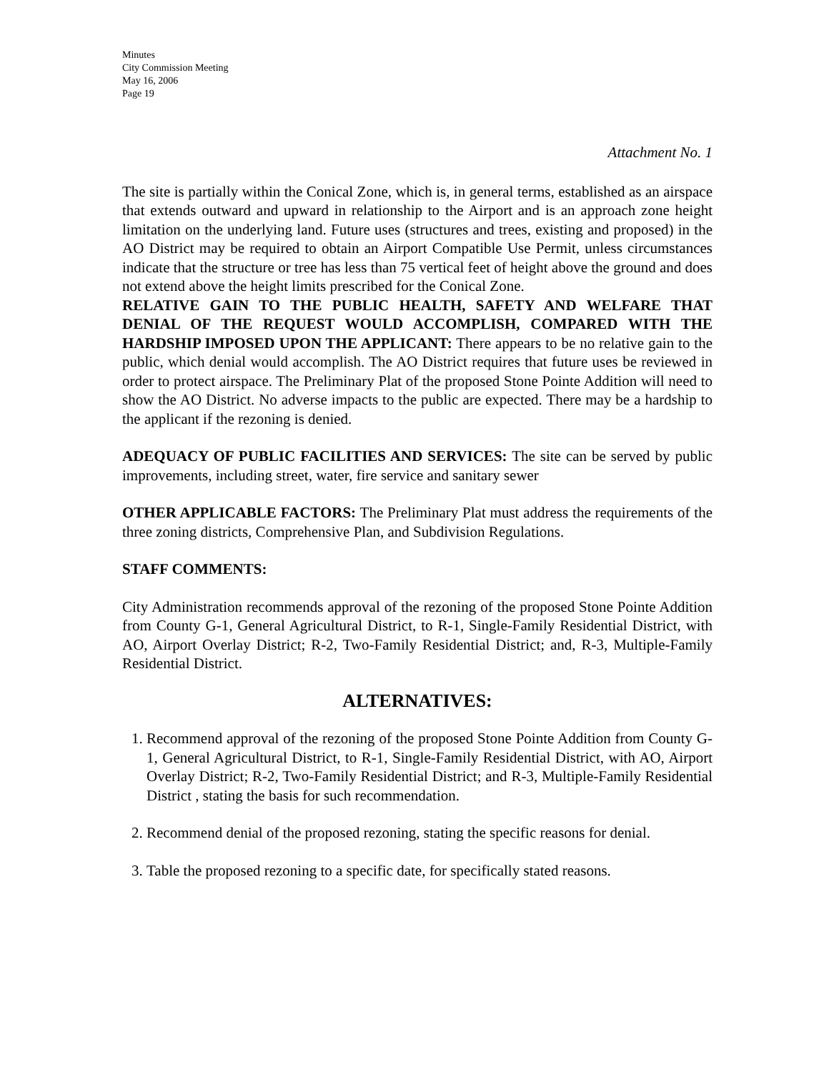Minutes
City Commission Meeting
May 16, 2006
Page 19
Attachment No. 1
The site is partially within the Conical Zone, which is, in general terms, established as an airspace that extends outward and upward in relationship to the Airport and is an approach zone height limitation on the underlying land. Future uses (structures and trees, existing and proposed) in the AO District may be required to obtain an Airport Compatible Use Permit, unless circumstances indicate that the structure or tree has less than 75 vertical feet of height above the ground and does not extend above the height limits prescribed for the Conical Zone.
RELATIVE GAIN TO THE PUBLIC HEALTH, SAFETY AND WELFARE THAT DENIAL OF THE REQUEST WOULD ACCOMPLISH, COMPARED WITH THE HARDSHIP IMPOSED UPON THE APPLICANT: There appears to be no relative gain to the public, which denial would accomplish. The AO District requires that future uses be reviewed in order to protect airspace. The Preliminary Plat of the proposed Stone Pointe Addition will need to show the AO District. No adverse impacts to the public are expected. There may be a hardship to the applicant if the rezoning is denied.
ADEQUACY OF PUBLIC FACILITIES AND SERVICES: The site can be served by public improvements, including street, water, fire service and sanitary sewer
OTHER APPLICABLE FACTORS: The Preliminary Plat must address the requirements of the three zoning districts, Comprehensive Plan, and Subdivision Regulations.
STAFF COMMENTS:
City Administration recommends approval of the rezoning of the proposed Stone Pointe Addition from County G-1, General Agricultural District, to R-1, Single-Family Residential District, with AO, Airport Overlay District; R-2, Two-Family Residential District; and, R-3, Multiple-Family Residential District.
ALTERNATIVES:
1. Recommend approval of the rezoning of the proposed Stone Pointe Addition from County G-1, General Agricultural District, to R-1, Single-Family Residential District, with AO, Airport Overlay District; R-2, Two-Family Residential District; and R-3, Multiple-Family Residential District , stating the basis for such recommendation.
2. Recommend denial of the proposed rezoning, stating the specific reasons for denial.
3. Table the proposed rezoning to a specific date, for specifically stated reasons.